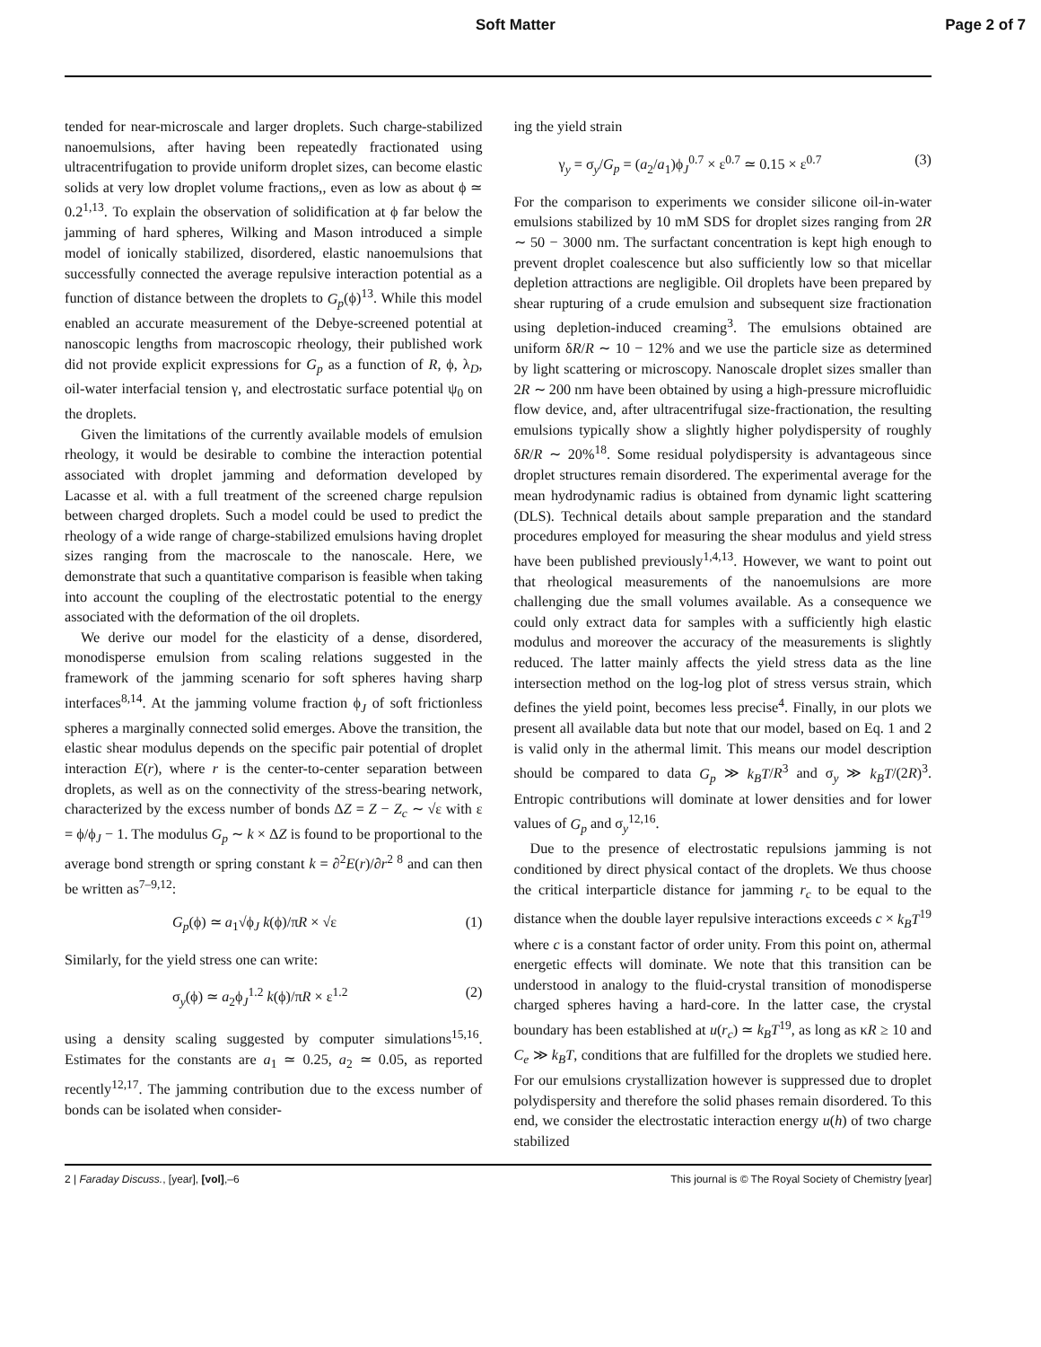Soft Matter Page 2 of 7
tended for near-microscale and larger droplets. Such charge-stabilized nanoemulsions, after having been repeatedly fractionated using ultracentrifugation to provide uniform droplet sizes, can become elastic solids at very low droplet volume fractions,, even as low as about ϕ ≃ 0.2<sup>1,13</sup>. To explain the observation of solidification at ϕ far below the jamming of hard spheres, Wilking and Mason introduced a simple model of ionically stabilized, disordered, elastic nanoemulsions that successfully connected the average repulsive interaction potential as a function of distance between the droplets to G<sub>p</sub>(ϕ)<sup>13</sup>. While this model enabled an accurate measurement of the Debye-screened potential at nanoscopic lengths from macroscopic rheology, their published work did not provide explicit expressions for G<sub>p</sub> as a function of R, ϕ, λ<sub>D</sub>, oil-water interfacial tension γ, and electrostatic surface potential ψ<sub>0</sub> on the droplets.
Given the limitations of the currently available models of emulsion rheology, it would be desirable to combine the interaction potential associated with droplet jamming and deformation developed by Lacasse et al. with a full treatment of the screened charge repulsion between charged droplets. Such a model could be used to predict the rheology of a wide range of charge-stabilized emulsions having droplet sizes ranging from the macroscale to the nanoscale. Here, we demonstrate that such a quantitative comparison is feasible when taking into account the coupling of the electrostatic potential to the energy associated with the deformation of the oil droplets.
We derive our model for the elasticity of a dense, disordered, monodisperse emulsion from scaling relations suggested in the framework of the jamming scenario for soft spheres having sharp interfaces<sup>8,14</sup>. At the jamming volume fraction ϕ<sub>J</sub> of soft frictionless spheres a marginally connected solid emerges. Above the transition, the elastic shear modulus depends on the specific pair potential of droplet interaction E(r), where r is the center-to-center separation between droplets, as well as on the connectivity of the stress-bearing network, characterized by the excess number of bonds ΔZ = Z − Z<sub>c</sub> ∼ √ε with ε = ϕ/ϕ<sub>J</sub> − 1. The modulus G<sub>p</sub> ∼ k × ΔZ is found to be proportional to the average bond strength or spring constant k = ∂<sup>2</sup>E(r)/∂r<sup>2 8</sup> and can then be written as<sup>7–9,12</sup>:
G<sub>p</sub>(ϕ) ≃ a<sub>1</sub>√ϕ<sub>J</sub> k(ϕ)/πR × √ε (1)
Similarly, for the yield stress one can write:
σ<sub>y</sub>(ϕ) ≃ a<sub>2</sub>ϕ<sub>J</sub><sup>1.2</sup> k(ϕ)/πR × ε<sup>1.2</sup> (2)
using a density scaling suggested by computer simulations<sup>15,16</sup>. Estimates for the constants are a<sub>1</sub> ≃ 0.25, a<sub>2</sub> ≃ 0.05, as reported recently<sup>12,17</sup>. The jamming contribution due to the excess number of bonds can be isolated when consider-
ing the yield strain
γ<sub>y</sub> = σ<sub>y</sub>/G<sub>p</sub> = (a<sub>2</sub>/a<sub>1</sub>)ϕ<sub>J</sub><sup>0.7</sup> × ε<sup>0.7</sup> ≃ 0.15 × ε<sup>0.7</sup> (3)
For the comparison to experiments we consider silicone oil-in-water emulsions stabilized by 10 mM SDS for droplet sizes ranging from 2R ∼ 50 − 3000 nm. The surfactant concentration is kept high enough to prevent droplet coalescence but also sufficiently low so that micellar depletion attractions are negligible. Oil droplets have been prepared by shear rupturing of a crude emulsion and subsequent size fractionation using depletion-induced creaming<sup>3</sup>. The emulsions obtained are uniform δR/R ∼ 10 − 12% and we use the particle size as determined by light scattering or microscopy. Nanoscale droplet sizes smaller than 2R ∼ 200 nm have been obtained by using a high-pressure microfluidic flow device, and, after ultracentrifugal size-fractionation, the resulting emulsions typically show a slightly higher polydispersity of roughly δR/R ∼ 20%<sup>18</sup>. Some residual polydispersity is advantageous since droplet structures remain disordered. The experimental average for the mean hydrodynamic radius is obtained from dynamic light scattering (DLS). Technical details about sample preparation and the standard procedures employed for measuring the shear modulus and yield stress have been published previously<sup>1,4,13</sup>. However, we want to point out that rheological measurements of the nanoemulsions are more challenging due the small volumes available. As a consequence we could only extract data for samples with a sufficiently high elastic modulus and moreover the accuracy of the measurements is slightly reduced. The latter mainly affects the yield stress data as the line intersection method on the log-log plot of stress versus strain, which defines the yield point, becomes less precise<sup>4</sup>. Finally, in our plots we present all available data but note that our model, based on Eq. 1 and 2 is valid only in the athermal limit. This means our model description should be compared to data G<sub>p</sub> ≫ k<sub>B</sub>T/R<sup>3</sup> and σ<sub>y</sub> ≫ k<sub>B</sub>T/(2R)<sup>3</sup>. Entropic contributions will dominate at lower densities and for lower values of G<sub>p</sub> and σ<sub>y</sub><sup>12,16</sup>.
Due to the presence of electrostatic repulsions jamming is not conditioned by direct physical contact of the droplets. We thus choose the critical interparticle distance for jamming r<sub>c</sub> to be equal to the distance when the double layer repulsive interactions exceeds c × k<sub>B</sub>T<sup>19</sup> where c is a constant factor of order unity. From this point on, athermal energetic effects will dominate. We note that this transition can be understood in analogy to the fluid-crystal transition of monodisperse charged spheres having a hard-core. In the latter case, the crystal boundary has been established at u(r<sub>c</sub>) ≃ k<sub>B</sub>T<sup>19</sup>, as long as κR ≥ 10 and C<sub>e</sub> ≫ k<sub>B</sub>T, conditions that are fulfilled for the droplets we studied here. For our emulsions crystallization however is suppressed due to droplet polydispersity and therefore the solid phases remain disordered. To this end, we consider the electrostatic interaction energy u(h) of two charge stabilized
2 | Faraday Discuss., [year], [vol],–6 This journal is © The Royal Society of Chemistry [year]